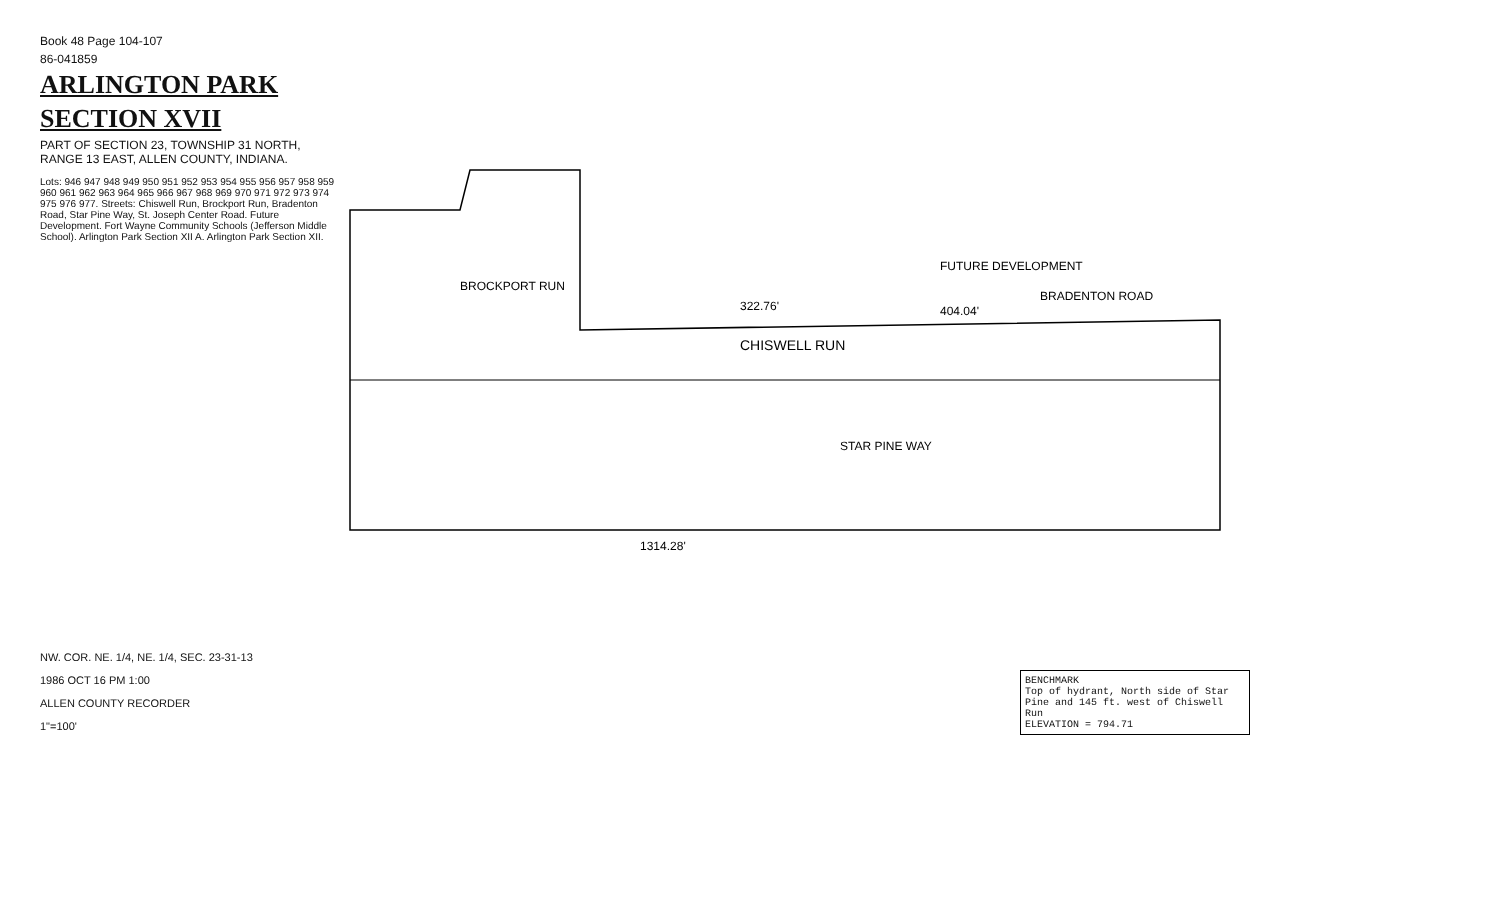Book 48 Page 104-107
86-041859
ARLINGTON PARK
SECTION XVII
PART OF SECTION 23, TOWNSHIP 31 NORTH, RANGE 13 EAST, ALLEN COUNTY, INDIANA.
Lots: 946 947 948 949 950 951 952 953 954 955 956 957 958 959 960 961 962 963 964 965 966 967 968 969 970 971 972 973 974 975 976 977. Streets: Chiswell Run, Brockport Run, Bradenton Road, Star Pine Way, St. Joseph Center Road. Future Development. Fort Wayne Community Schools (Jefferson Middle School). Arlington Park Section XII A. Arlington Park Section XII.
CHISWELL RUN
BROCKPORT RUN
FUTURE DEVELOPMENT
BRADENTON ROAD
STAR PINE WAY
1314.28'
322.76'
404.04'
NW. COR. NE. 1/4, NE. 1/4, SEC. 23-31-13
1986 OCT 16 PM 1:00
ALLEN COUNTY RECORDER
1"=100'
BENCHMARK
Top of hydrant, North side of Star Pine and 145 ft. west of Chiswell Run
ELEVATION = 794.71